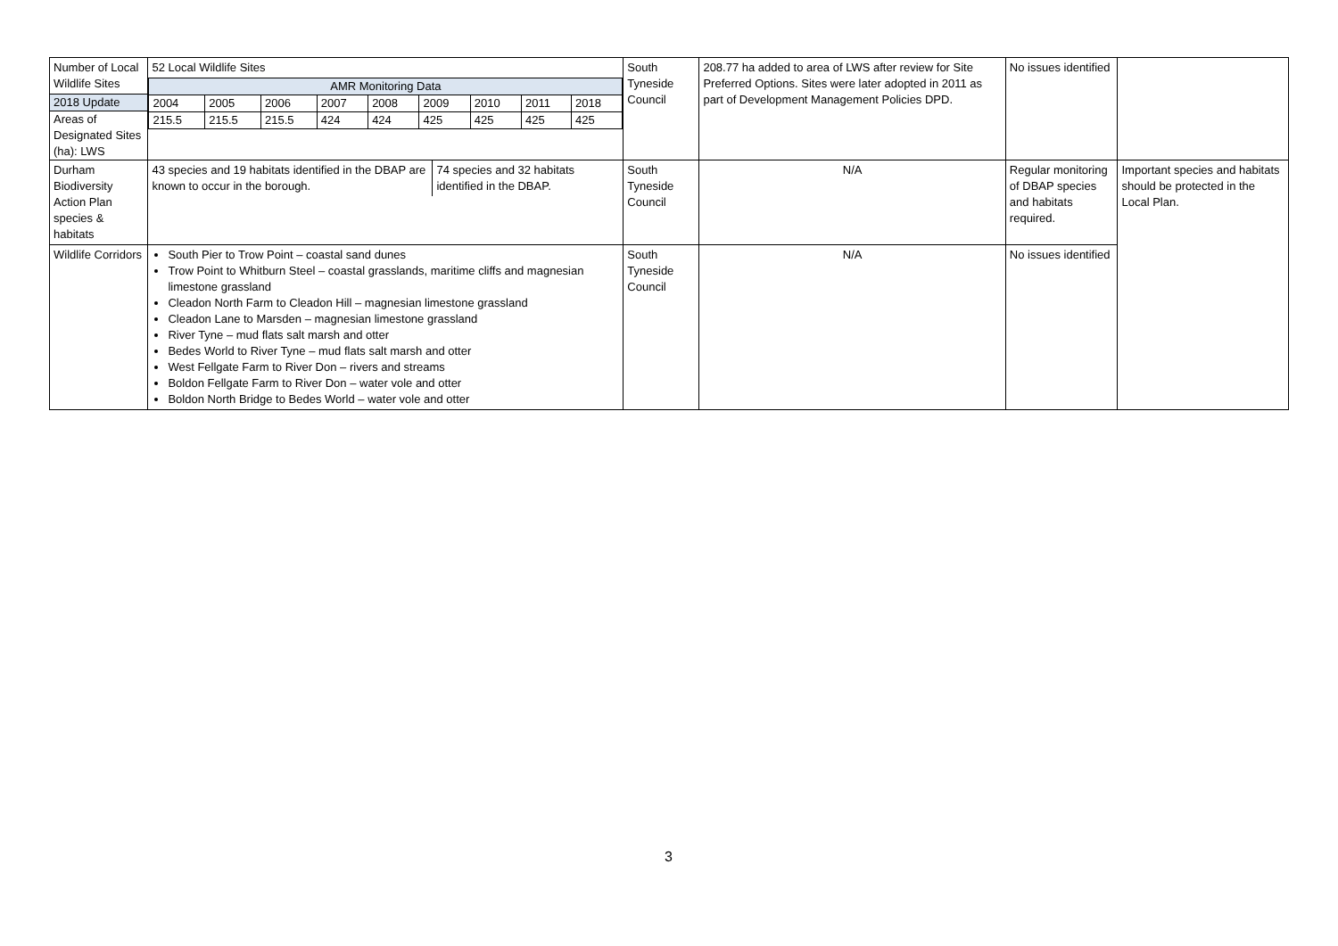| Number of Local Wildlife Sites 2018 Update Areas of Designated Sites (ha): LWS | 52 Local Wildlife Sites / AMR Monitoring Data / / / / / / / / / / 2004 / 2005 / 2006 / 2007 / 2008 / 2009 / 2010 / 2011 / 2018 / / 215.5 / 215.5 / 215.5 / 424 / 424 / 425 / 425 / 425 / 425 / | South Tyneside Council | 208.77 ha added to area of LWS after review for Site Preferred Options. Sites were later adopted in 2011 as part of Development Management Policies DPD. | No issues identified | |
| Durham Biodiversity Action Plan species & habitats | / 43 species and 19 habitats identified in the DBAP are known to occur in the borough. / 74 species and 32 habitats identified in the DBAP. / | South Tyneside Council | N/A | Regular monitoring of DBAP species and habitats required. | Important species and habitats should be protected in the Local Plan. |
| Wildlife Corridors | South Pier to Trow Point – coastal sand dunes Trow Point to Whitburn Steel – coastal grasslands, maritime cliffs and magnesian limestone grassland Cleadon North Farm to Cleadon Hill – magnesian limestone grassland Cleadon Lane to Marsden – magnesian limestone grassland River Tyne – mud flats salt marsh and otter Bedes World to River Tyne – mud flats salt marsh and otter West Fellgate Farm to River Don – rivers and streams Boldon Fellgate Farm to River Don – water vole and otter Boldon North Bridge to Bedes World – water vole and otter | South Tyneside Council | N/A | No issues identified | |
3